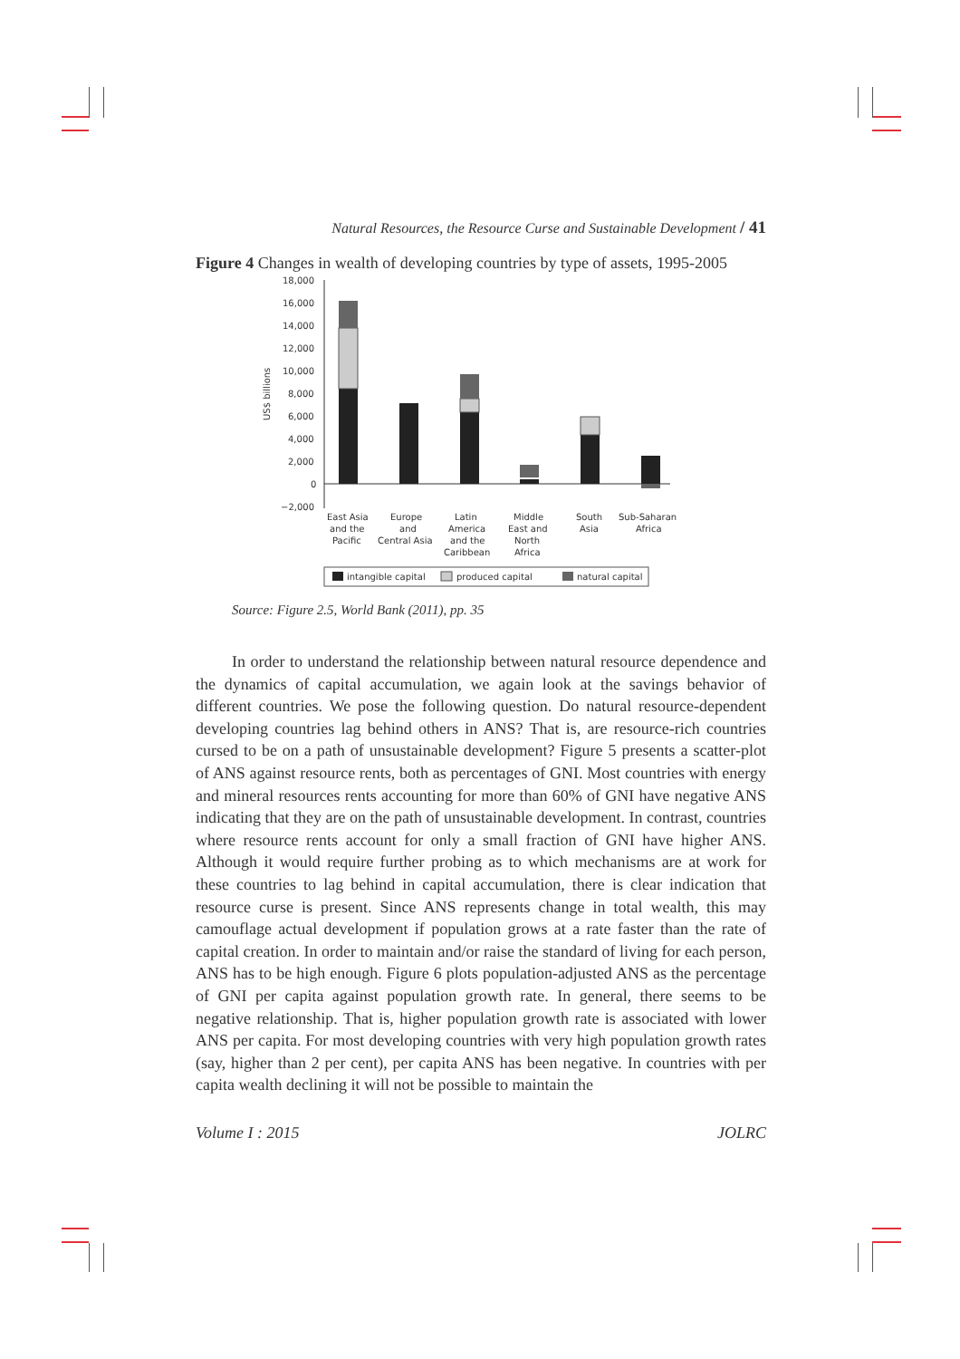Natural Resources, the Resource Curse and Sustainable Development / 41
Figure 4 Changes in wealth of developing countries by type of assets, 1995-2005
US$ billions
18,000
16,000
14,000
12,000
10,000
8,000
6,000
4,000
2,000
0
−2,000
East Asia
and the
Pacific
Europe
and
Central Asia
Latin
America
and the
Caribbean
Middle
East and
North
Africa
South
Asia
Sub-Saharan
Africa
intangible capital
produced capital
natural capital
Source: Figure 2.5, World Bank (2011), pp. 35
In order to understand the relationship between natural resource dependence and the dynamics of capital accumulation, we again look at the savings behavior of different countries. We pose the following question. Do natural resource-dependent developing countries lag behind others in ANS? That is, are resource-rich countries cursed to be on a path of unsustainable development? Figure 5 presents a scatter-plot of ANS against resource rents, both as percentages of GNI. Most countries with energy and mineral resources rents accounting for more than 60% of GNI have negative ANS indicating that they are on the path of unsustainable development. In contrast, countries where resource rents account for only a small fraction of GNI have higher ANS. Although it would require further probing as to which mechanisms are at work for these countries to lag behind in capital accumulation, there is clear indication that resource curse is present. Since ANS represents change in total wealth, this may camouflage actual development if population grows at a rate faster than the rate of capital creation. In order to maintain and/or raise the standard of living for each person, ANS has to be high enough. Figure 6 plots population-adjusted ANS as the percentage of GNI per capita against population growth rate. In general, there seems to be negative relationship. That is, higher population growth rate is associated with lower ANS per capita. For most developing countries with very high population growth rates (say, higher than 2 per cent), per capita ANS has been negative. In countries with per capita wealth declining it will not be possible to maintain the
Volume I : 2015 JOLRC